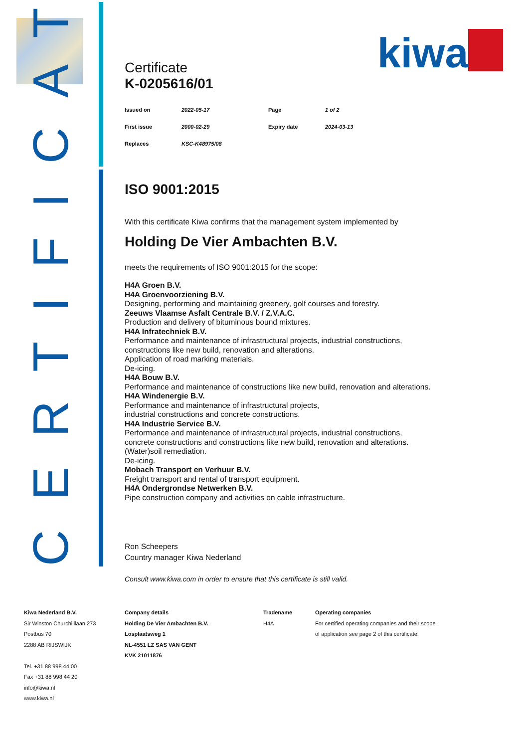kiwa
CERTIFICATE
Certificate
K-0205616/01
| Issued on | 2022-05-17 | Page | 1 of 2 |
| First issue | 2000-02-29 | Expiry date | 2024-03-13 |
| Replaces | KSC-K48975/08 | | |
ISO 9001:2015
With this certificate Kiwa confirms that the management system implemented by
Holding De Vier Ambachten B.V.
meets the requirements of ISO 9001:2015 for the scope:
H4A Groen B.V.
H4A Groenvoorziening B.V.
Designing, performing and maintaining greenery, golf courses and forestry.
Zeeuws Vlaamse Asfalt Centrale B.V. / Z.V.A.C.
Production and delivery of bituminous bound mixtures.
H4A Infratechniek B.V.
Performance and maintenance of infrastructural projects, industrial constructions,
constructions like new build, renovation and alterations.
Application of road marking materials.
De-icing.
H4A Bouw B.V.
Performance and maintenance of constructions like new build, renovation and alterations.
H4A Windenergie B.V.
Performance and maintenance of infrastructural projects,
industrial constructions and concrete constructions.
H4A Industrie Service B.V.
Performance and maintenance of infrastructural projects, industrial constructions,
concrete constructions and constructions like new build, renovation and alterations.
(Water)soil remediation.
De-icing.
Mobach Transport en Verhuur B.V.
Freight transport and rental of transport equipment.
H4A Ondergrondse Netwerken B.V.
Pipe construction company and activities on cable infrastructure.
Ron Scheepers
Country manager Kiwa Nederland
Consult www.kiwa.com in order to ensure that this certificate is still valid.
Kiwa Nederland B.V.
Sir Winston Churchilllaan 273
Postbus 70
2288 AB RIJSWIJK
Tel. +31 88 998 44 00
Fax +31 88 998 44 20
info@kiwa.nl
www.kiwa.nl
Company details
Holding De Vier Ambachten B.V.
Losplaatsweg 1
NL-4551 LZ SAS VAN GENT
KVK 21011876
Tradename
H4A
Operating companies
For certified operating companies and their scope
of application see page 2 of this certificate.